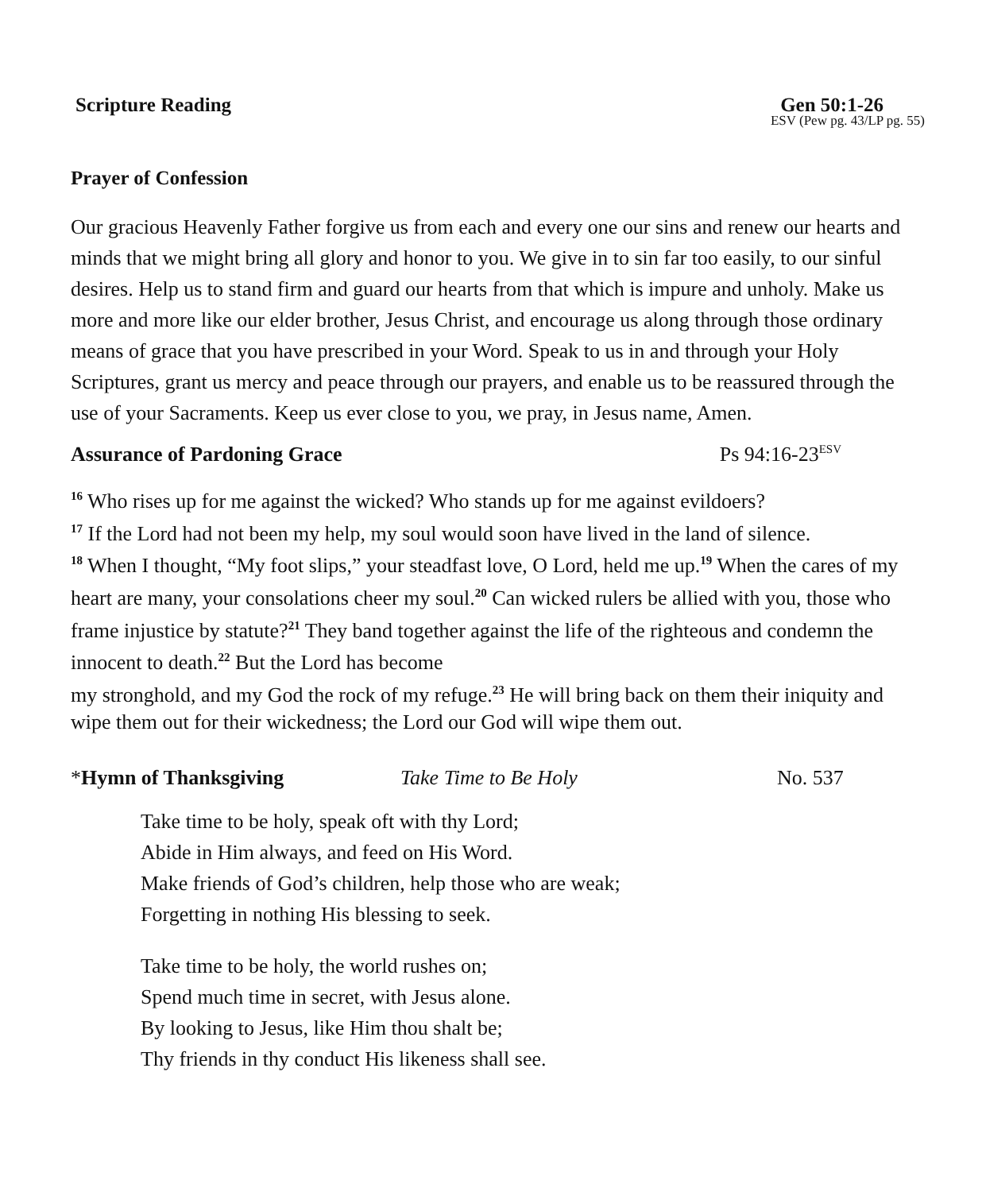Scripture Reading Gen 50:1-26
ESV (Pew pg. 43/LP pg. 55)
Prayer of Confession
Our gracious Heavenly Father forgive us from each and every one our sins and renew our hearts and minds that we might bring all glory and honor to you. We give in to sin far too easily, to our sinful desires. Help us to stand firm and guard our hearts from that which is impure and unholy. Make us more and more like our elder brother, Jesus Christ, and encourage us along through those ordinary means of grace that you have prescribed in your Word. Speak to us in and through your Holy Scriptures, grant us mercy and peace through our prayers, and enable us to be reassured through the use of your Sacraments. Keep us ever close to you, we pray, in Jesus name, Amen.
Assurance of Pardoning Grace Ps 94:16-23<sup>ESV</sup>
<sup>16</sup> Who rises up for me against the wicked? Who stands up for me against evildoers?
<sup>17</sup> If the Lord had not been my help, my soul would soon have lived in the land of silence.
<sup>18</sup> When I thought, “My foot slips,” your steadfast love, O Lord, held me up.<sup>19</sup> When the cares of my heart are many, your consolations cheer my soul.<sup>20</sup> Can wicked rulers be allied with you, those who frame injustice by statute?<sup>21</sup> They band together against the life of the righteous and condemn the innocent to death.<sup>22</sup> But the Lord has become
my stronghold, and my God the rock of my refuge.<sup>23</sup> He will bring back on them their iniquity and wipe them out for their wickedness; the Lord our God will wipe them out.
*Hymn of Thanksgiving Take Time to Be Holy No. 537
Take time to be holy, speak oft with thy Lord;
Abide in Him always, and feed on His Word.
Make friends of God’s children, help those who are weak;
Forgetting in nothing His blessing to seek.
Take time to be holy, the world rushes on;
Spend much time in secret, with Jesus alone.
By looking to Jesus, like Him thou shalt be;
Thy friends in thy conduct His likeness shall see.